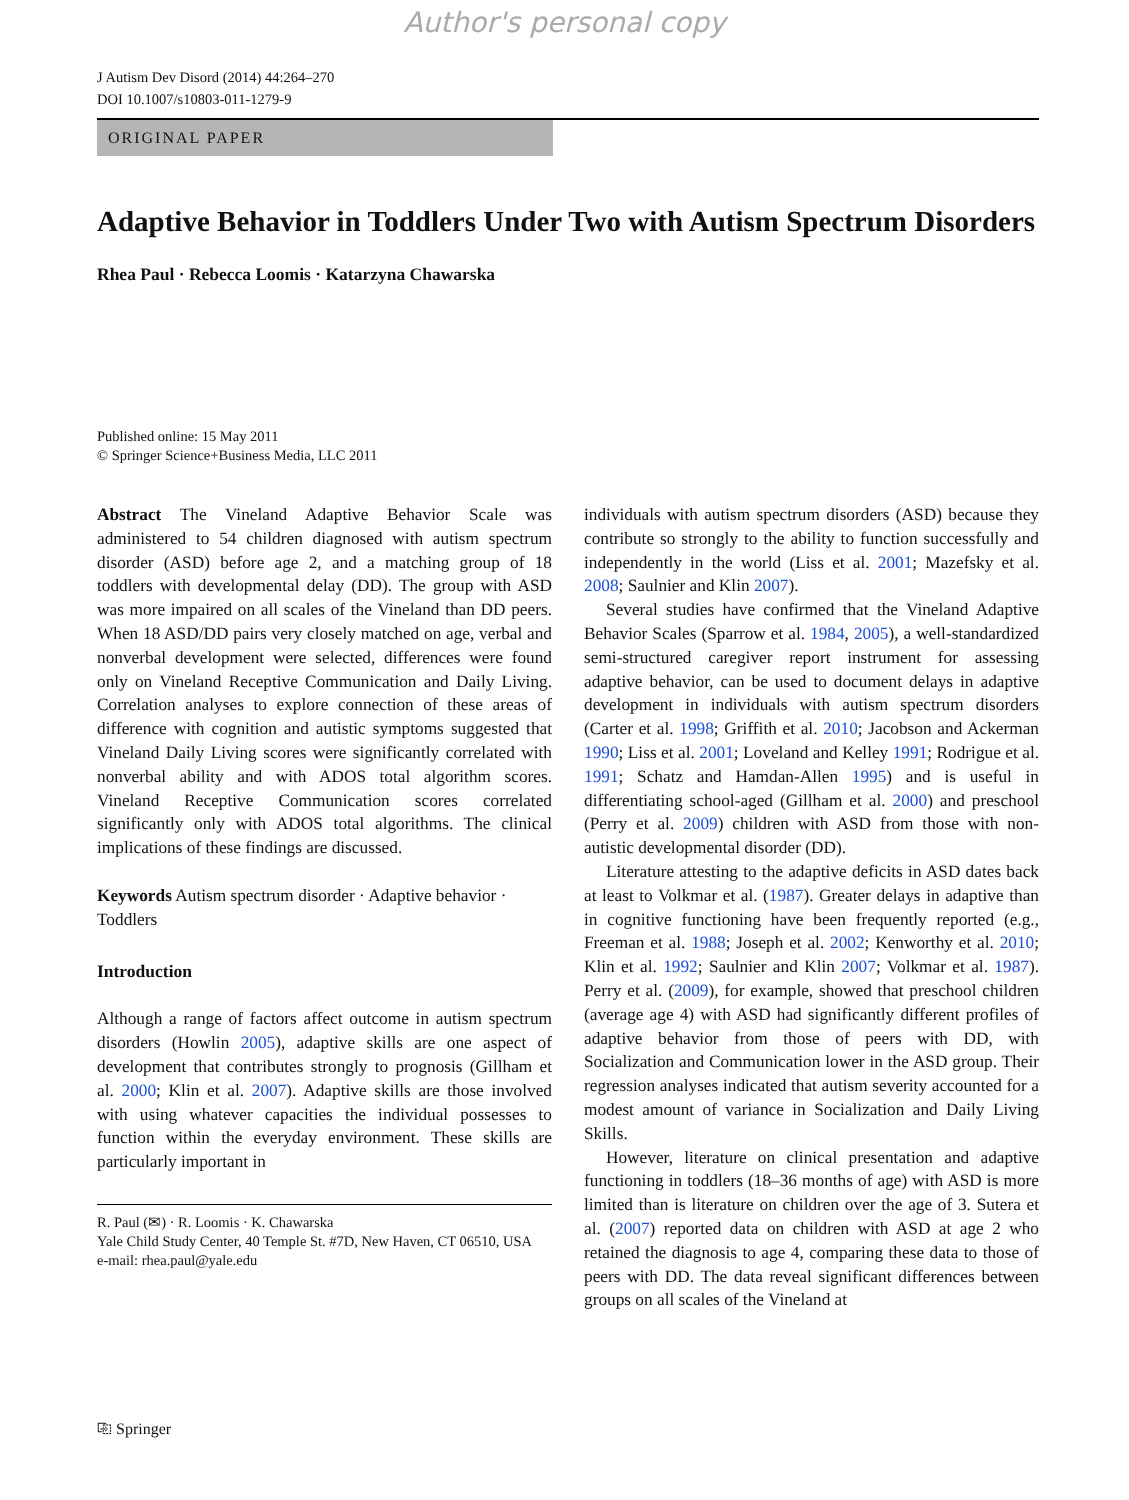Author's personal copy
J Autism Dev Disord (2014) 44:264–270
DOI 10.1007/s10803-011-1279-9
ORIGINAL PAPER
Adaptive Behavior in Toddlers Under Two with Autism Spectrum Disorders
Rhea Paul · Rebecca Loomis · Katarzyna Chawarska
Published online: 15 May 2011
© Springer Science+Business Media, LLC 2011
Abstract The Vineland Adaptive Behavior Scale was administered to 54 children diagnosed with autism spectrum disorder (ASD) before age 2, and a matching group of 18 toddlers with developmental delay (DD). The group with ASD was more impaired on all scales of the Vineland than DD peers. When 18 ASD/DD pairs very closely matched on age, verbal and nonverbal development were selected, differences were found only on Vineland Receptive Communication and Daily Living. Correlation analyses to explore connection of these areas of difference with cognition and autistic symptoms suggested that Vineland Daily Living scores were significantly correlated with nonverbal ability and with ADOS total algorithm scores. Vineland Receptive Communication scores correlated significantly only with ADOS total algorithms. The clinical implications of these findings are discussed.
Keywords Autism spectrum disorder · Adaptive behavior · Toddlers
Introduction
Although a range of factors affect outcome in autism spectrum disorders (Howlin 2005), adaptive skills are one aspect of development that contributes strongly to prognosis (Gillham et al. 2000; Klin et al. 2007). Adaptive skills are those involved with using whatever capacities the individual possesses to function within the everyday environment. These skills are particularly important in
R. Paul (✉) · R. Loomis · K. Chawarska
Yale Child Study Center, 40 Temple St. #7D, New Haven, CT 06510, USA
e-mail: rhea.paul@yale.edu
individuals with autism spectrum disorders (ASD) because they contribute so strongly to the ability to function successfully and independently in the world (Liss et al. 2001; Mazefsky et al. 2008; Saulnier and Klin 2007).
Several studies have confirmed that the Vineland Adaptive Behavior Scales (Sparrow et al. 1984, 2005), a well-standardized semi-structured caregiver report instrument for assessing adaptive behavior, can be used to document delays in adaptive development in individuals with autism spectrum disorders (Carter et al. 1998; Griffith et al. 2010; Jacobson and Ackerman 1990; Liss et al. 2001; Loveland and Kelley 1991; Rodrigue et al. 1991; Schatz and Hamdan-Allen 1995) and is useful in differentiating school-aged (Gillham et al. 2000) and preschool (Perry et al. 2009) children with ASD from those with non-autistic developmental disorder (DD).
Literature attesting to the adaptive deficits in ASD dates back at least to Volkmar et al. (1987). Greater delays in adaptive than in cognitive functioning have been frequently reported (e.g., Freeman et al. 1988; Joseph et al. 2002; Kenworthy et al. 2010; Klin et al. 1992; Saulnier and Klin 2007; Volkmar et al. 1987). Perry et al. (2009), for example, showed that preschool children (average age 4) with ASD had significantly different profiles of adaptive behavior from those of peers with DD, with Socialization and Communication lower in the ASD group. Their regression analyses indicated that autism severity accounted for a modest amount of variance in Socialization and Daily Living Skills.
However, literature on clinical presentation and adaptive functioning in toddlers (18–36 months of age) with ASD is more limited than is literature on children over the age of 3. Sutera et al. (2007) reported data on children with ASD at age 2 who retained the diagnosis to age 4, comparing these data to those of peers with DD. The data reveal significant differences between groups on all scales of the Vineland at
⎘ Springer